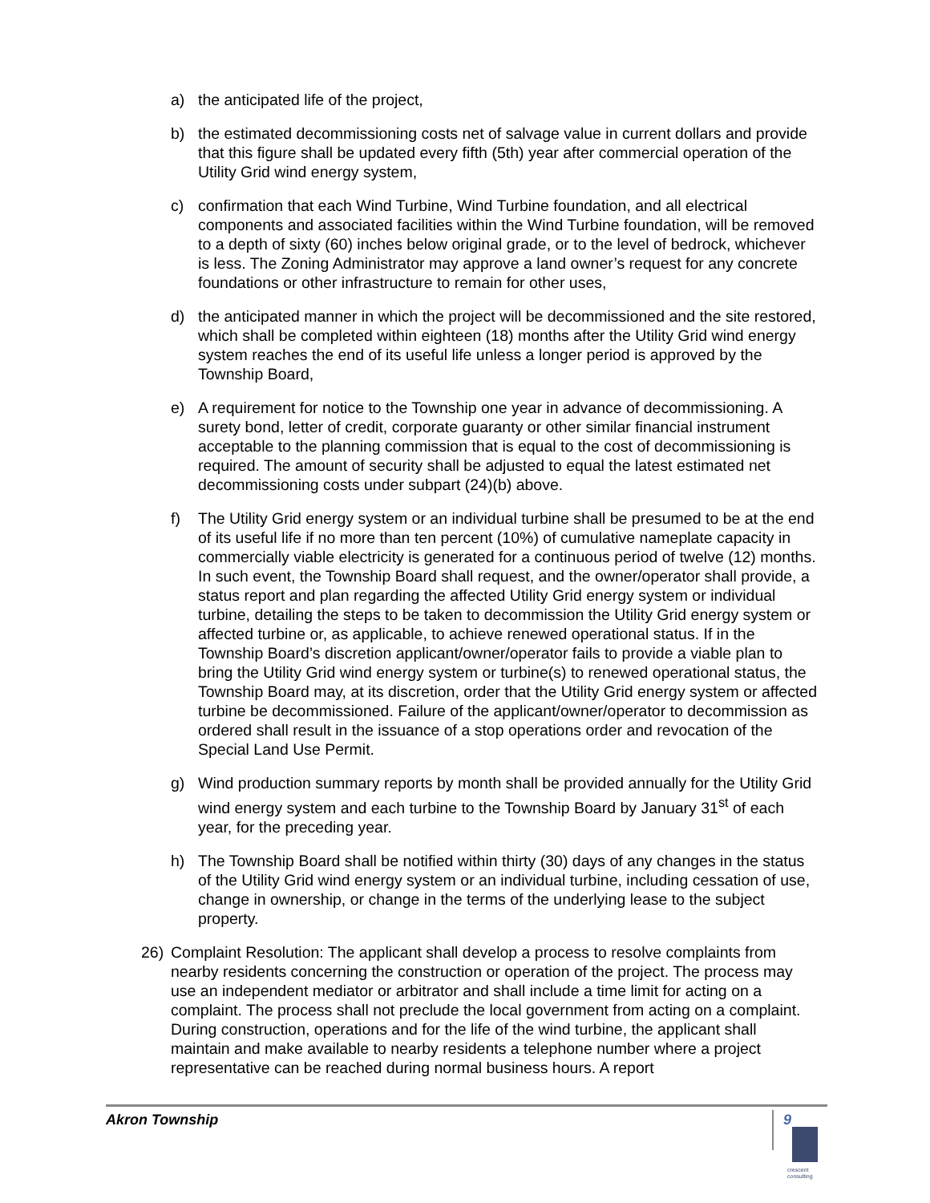a) the anticipated life of the project,
b) the estimated decommissioning costs net of salvage value in current dollars and provide that this figure shall be updated every fifth (5th) year after commercial operation of the Utility Grid wind energy system,
c) confirmation that each Wind Turbine, Wind Turbine foundation, and all electrical components and associated facilities within the Wind Turbine foundation, will be removed to a depth of sixty (60) inches below original grade, or to the level of bedrock, whichever is less. The Zoning Administrator may approve a land owner’s request for any concrete foundations or other infrastructure to remain for other uses,
d) the anticipated manner in which the project will be decommissioned and the site restored, which shall be completed within eighteen (18) months after the Utility Grid wind energy system reaches the end of its useful life unless a longer period is approved by the Township Board,
e) A requirement for notice to the Township one year in advance of decommissioning. A surety bond, letter of credit, corporate guaranty or other similar financial instrument acceptable to the planning commission that is equal to the cost of decommissioning is required. The amount of security shall be adjusted to equal the latest estimated net decommissioning costs under subpart (24)(b) above.
f) The Utility Grid energy system or an individual turbine shall be presumed to be at the end of its useful life if no more than ten percent (10%) of cumulative nameplate capacity in commercially viable electricity is generated for a continuous period of twelve (12) months. In such event, the Township Board shall request, and the owner/operator shall provide, a status report and plan regarding the affected Utility Grid energy system or individual turbine, detailing the steps to be taken to decommission the Utility Grid energy system or affected turbine or, as applicable, to achieve renewed operational status. If in the Township Board’s discretion applicant/owner/operator fails to provide a viable plan to bring the Utility Grid wind energy system or turbine(s) to renewed operational status, the Township Board may, at its discretion, order that the Utility Grid energy system or affected turbine be decommissioned. Failure of the applicant/owner/operator to decommission as ordered shall result in the issuance of a stop operations order and revocation of the Special Land Use Permit.
g) Wind production summary reports by month shall be provided annually for the Utility Grid wind energy system and each turbine to the Township Board by January 31<sup>st</sup> of each year, for the preceding year.
h) The Township Board shall be notified within thirty (30) days of any changes in the status of the Utility Grid wind energy system or an individual turbine, including cessation of use, change in ownership, or change in the terms of the underlying lease to the subject property.
26) Complaint Resolution: The applicant shall develop a process to resolve complaints from nearby residents concerning the construction or operation of the project. The process may use an independent mediator or arbitrator and shall include a time limit for acting on a complaint. The process shall not preclude the local government from acting on a complaint. During construction, operations and for the life of the wind turbine, the applicant shall maintain and make available to nearby residents a telephone number where a project representative can be reached during normal business hours. A report
Akron Township 9
crescent
consulting